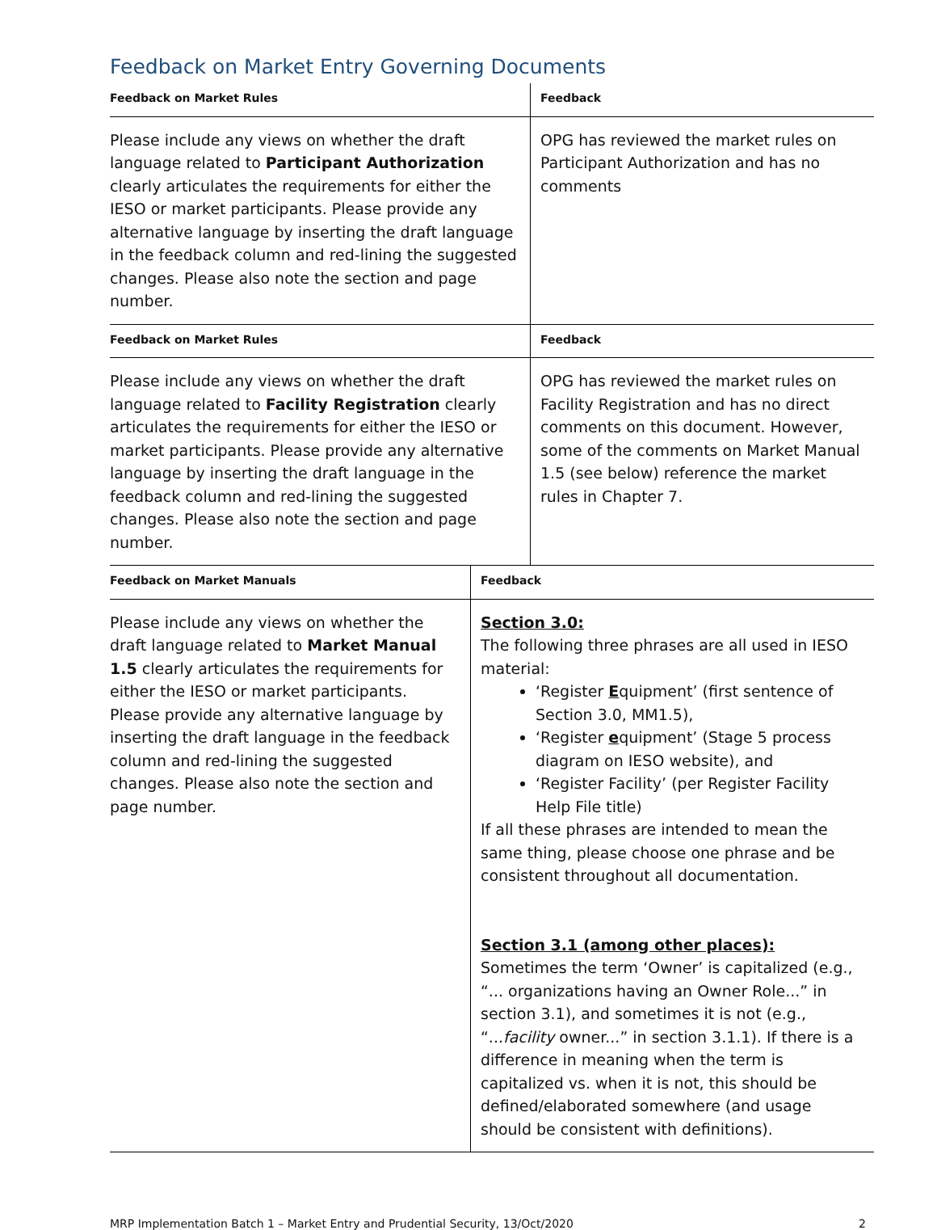Feedback on Market Entry Governing Documents
| Feedback on Market Rules | Feedback |
| --- | --- |
| Please include any views on whether the draft language related to Participant Authorization clearly articulates the requirements for either the IESO or market participants. Please provide any alternative language by inserting the draft language in the feedback column and red-lining the suggested changes. Please also note the section and page number. | OPG has reviewed the market rules on Participant Authorization and has no comments |
| Feedback on Market Rules | Feedback |
| Please include any views on whether the draft language related to Facility Registration clearly articulates the requirements for either the IESO or market participants. Please provide any alternative language by inserting the draft language in the feedback column and red-lining the suggested changes. Please also note the section and page number. | OPG has reviewed the market rules on Facility Registration and has no direct comments on this document. However, some of the comments on Market Manual 1.5 (see below) reference the market rules in Chapter 7. |
| Feedback on Market Manuals | Feedback |
| --- | --- |
| Please include any views on whether the draft language related to Market Manual 1.5 clearly articulates the requirements for either the IESO or market participants. Please provide any alternative language by inserting the draft language in the feedback column and red-lining the suggested changes. Please also note the section and page number. | Section 3.0: The following three phrases are all used in IESO material: ‘Register E quipment’ (first sentence of Section 3.0, MM1.5), ‘Register e quipment’ (Stage 5 process diagram on IESO website), and ‘Register Facility’ (per Register Facility Help File title) If all these phrases are intended to mean the same thing, please choose one phrase and be consistent throughout all documentation. Section 3.1 (among other places): Sometimes the term ‘Owner’ is capitalized (e.g., “... organizations having an Owner Role...” in section 3.1), and sometimes it is not (e.g., “... facility owner...” in section 3.1.1). If there is a difference in meaning when the term is capitalized vs. when it is not, this should be defined/elaborated somewhere (and usage should be consistent with definitions). |
MRP Implementation Batch 1 – Market Entry and Prudential Security, 13/Oct/2020 2